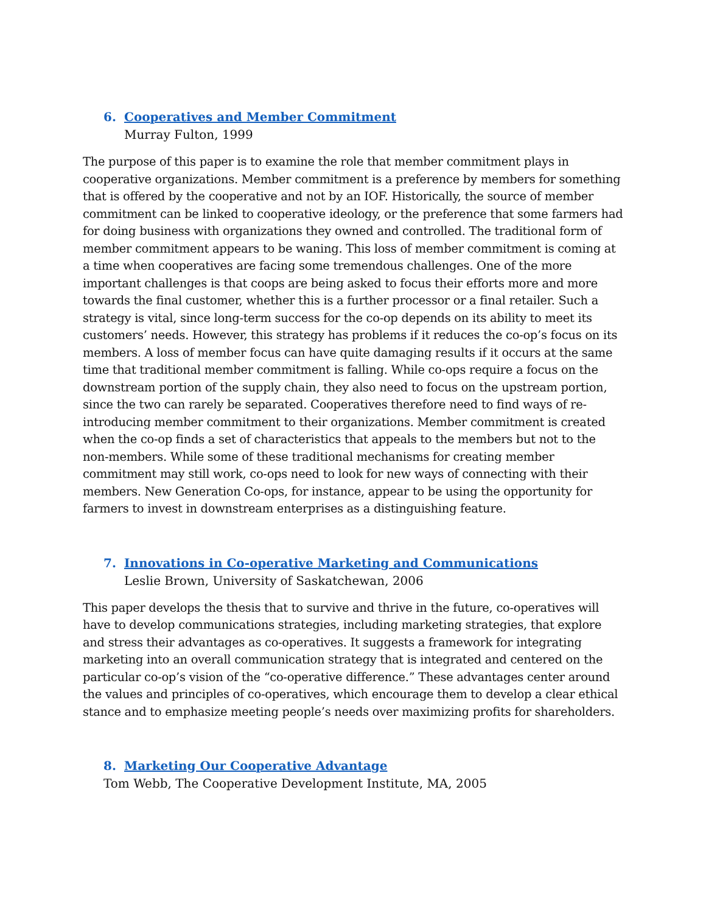6. Cooperatives and Member Commitment
Murray Fulton, 1999
The purpose of this paper is to examine the role that member commitment plays in cooperative organizations. Member commitment is a preference by members for something that is offered by the cooperative and not by an IOF. Historically, the source of member commitment can be linked to cooperative ideology, or the preference that some farmers had for doing business with organizations they owned and controlled. The traditional form of member commitment appears to be waning. This loss of member commitment is coming at a time when cooperatives are facing some tremendous challenges. One of the more important challenges is that coops are being asked to focus their efforts more and more towards the final customer, whether this is a further processor or a final retailer. Such a strategy is vital, since long-term success for the co-op depends on its ability to meet its customers’ needs. However, this strategy has problems if it reduces the co-op’s focus on its members. A loss of member focus can have quite damaging results if it occurs at the same time that traditional member commitment is falling. While co-ops require a focus on the downstream portion of the supply chain, they also need to focus on the upstream portion, since the two can rarely be separated. Cooperatives therefore need to find ways of re-introducing member commitment to their organizations. Member commitment is created when the co-op finds a set of characteristics that appeals to the members but not to the non-members. While some of these traditional mechanisms for creating member commitment may still work, co-ops need to look for new ways of connecting with their members. New Generation Co-ops, for instance, appear to be using the opportunity for farmers to invest in downstream enterprises as a distinguishing feature.
7. Innovations in Co-operative Marketing and Communications
Leslie Brown, University of Saskatchewan, 2006
This paper develops the thesis that to survive and thrive in the future, co-operatives will have to develop communications strategies, including marketing strategies, that explore and stress their advantages as co-operatives. It suggests a framework for integrating marketing into an overall communication strategy that is integrated and centered on the particular co-op’s vision of the “co-operative difference.” These advantages center around the values and principles of co-operatives, which encourage them to develop a clear ethical stance and to emphasize meeting people’s needs over maximizing profits for shareholders.
8. Marketing Our Cooperative Advantage
Tom Webb, The Cooperative Development Institute, MA, 2005